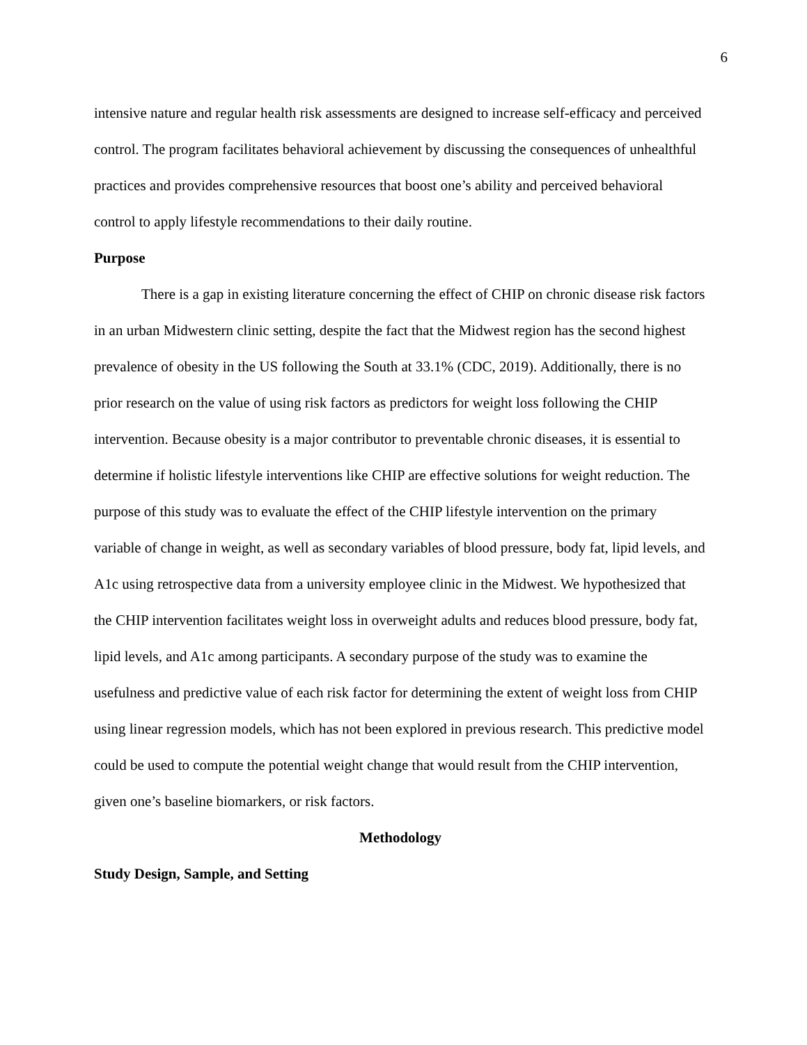6
intensive nature and regular health risk assessments are designed to increase self-efficacy and perceived control. The program facilitates behavioral achievement by discussing the consequences of unhealthful practices and provides comprehensive resources that boost one’s ability and perceived behavioral control to apply lifestyle recommendations to their daily routine.
Purpose
There is a gap in existing literature concerning the effect of CHIP on chronic disease risk factors in an urban Midwestern clinic setting, despite the fact that the Midwest region has the second highest prevalence of obesity in the US following the South at 33.1% (CDC, 2019). Additionally, there is no prior research on the value of using risk factors as predictors for weight loss following the CHIP intervention. Because obesity is a major contributor to preventable chronic diseases, it is essential to determine if holistic lifestyle interventions like CHIP are effective solutions for weight reduction. The purpose of this study was to evaluate the effect of the CHIP lifestyle intervention on the primary variable of change in weight, as well as secondary variables of blood pressure, body fat, lipid levels, and A1c using retrospective data from a university employee clinic in the Midwest. We hypothesized that the CHIP intervention facilitates weight loss in overweight adults and reduces blood pressure, body fat, lipid levels, and A1c among participants. A secondary purpose of the study was to examine the usefulness and predictive value of each risk factor for determining the extent of weight loss from CHIP using linear regression models, which has not been explored in previous research. This predictive model could be used to compute the potential weight change that would result from the CHIP intervention, given one’s baseline biomarkers, or risk factors.
Methodology
Study Design, Sample, and Setting